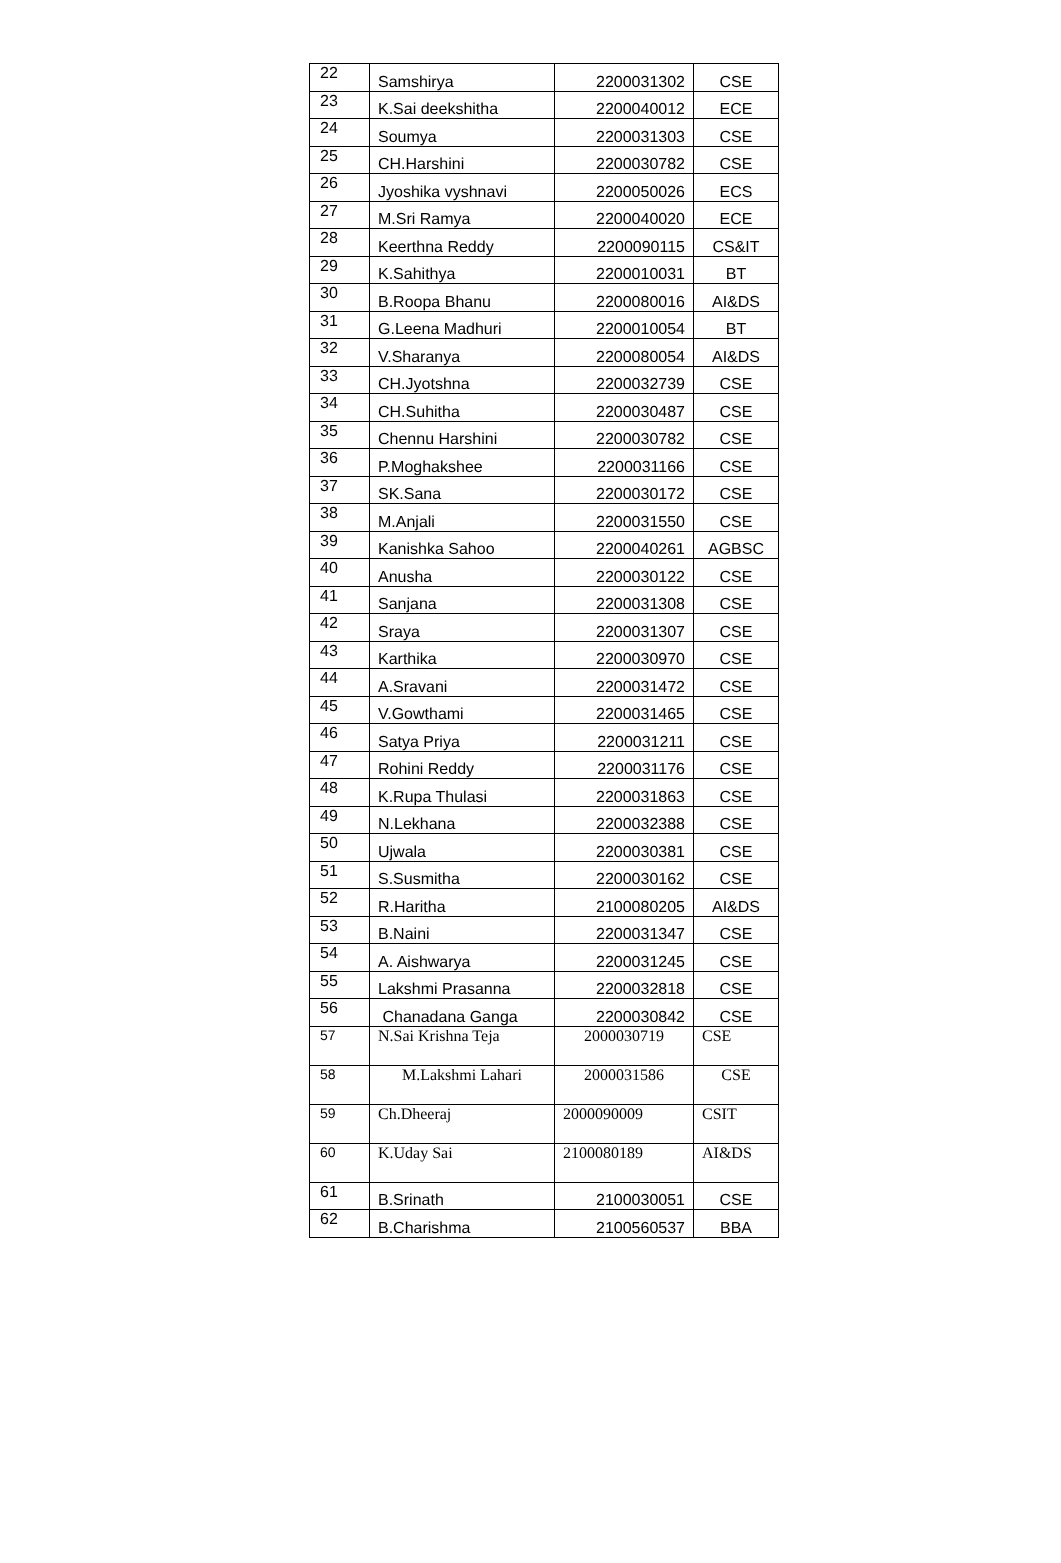| 22 | Samshirya | 2200031302 | CSE |
| 23 | K.Sai deekshitha | 2200040012 | ECE |
| 24 | Soumya | 2200031303 | CSE |
| 25 | CH.Harshini | 2200030782 | CSE |
| 26 | Jyoshika vyshnavi | 2200050026 | ECS |
| 27 | M.Sri Ramya | 2200040020 | ECE |
| 28 | Keerthna Reddy | 2200090115 | CS&IT |
| 29 | K.Sahithya | 2200010031 | BT |
| 30 | B.Roopa Bhanu | 2200080016 | AI&DS |
| 31 | G.Leena Madhuri | 2200010054 | BT |
| 32 | V.Sharanya | 2200080054 | AI&DS |
| 33 | CH.Jyotshna | 2200032739 | CSE |
| 34 | CH.Suhitha | 2200030487 | CSE |
| 35 | Chennu Harshini | 2200030782 | CSE |
| 36 | P.Moghakshee | 2200031166 | CSE |
| 37 | SK.Sana | 2200030172 | CSE |
| 38 | M.Anjali | 2200031550 | CSE |
| 39 | Kanishka Sahoo | 2200040261 | AGBSC |
| 40 | Anusha | 2200030122 | CSE |
| 41 | Sanjana | 2200031308 | CSE |
| 42 | Sraya | 2200031307 | CSE |
| 43 | Karthika | 2200030970 | CSE |
| 44 | A.Sravani | 2200031472 | CSE |
| 45 | V.Gowthami | 2200031465 | CSE |
| 46 | Satya Priya | 2200031211 | CSE |
| 47 | Rohini Reddy | 2200031176 | CSE |
| 48 | K.Rupa Thulasi | 2200031863 | CSE |
| 49 | N.Lekhana | 2200032388 | CSE |
| 50 | Ujwala | 2200030381 | CSE |
| 51 | S.Susmitha | 2200030162 | CSE |
| 52 | R.Haritha | 2100080205 | AI&DS |
| 53 | B.Naini | 2200031347 | CSE |
| 54 | A. Aishwarya | 2200031245 | CSE |
| 55 | Lakshmi Prasanna | 2200032818 | CSE |
| 56 | Chanadana Ganga | 2200030842 | CSE |
| 57 | N.Sai Krishna Teja | 2000030719 | CSE |
| 58 | M.Lakshmi Lahari | 2000031586 | CSE |
| 59 | Ch.Dheeraj | 2000090009 | CSIT |
| 60 | K.Uday Sai | 2100080189 | AI&DS |
| 61 | B.Srinath | 2100030051 | CSE |
| 62 | B.Charishma | 2100560537 | BBA |